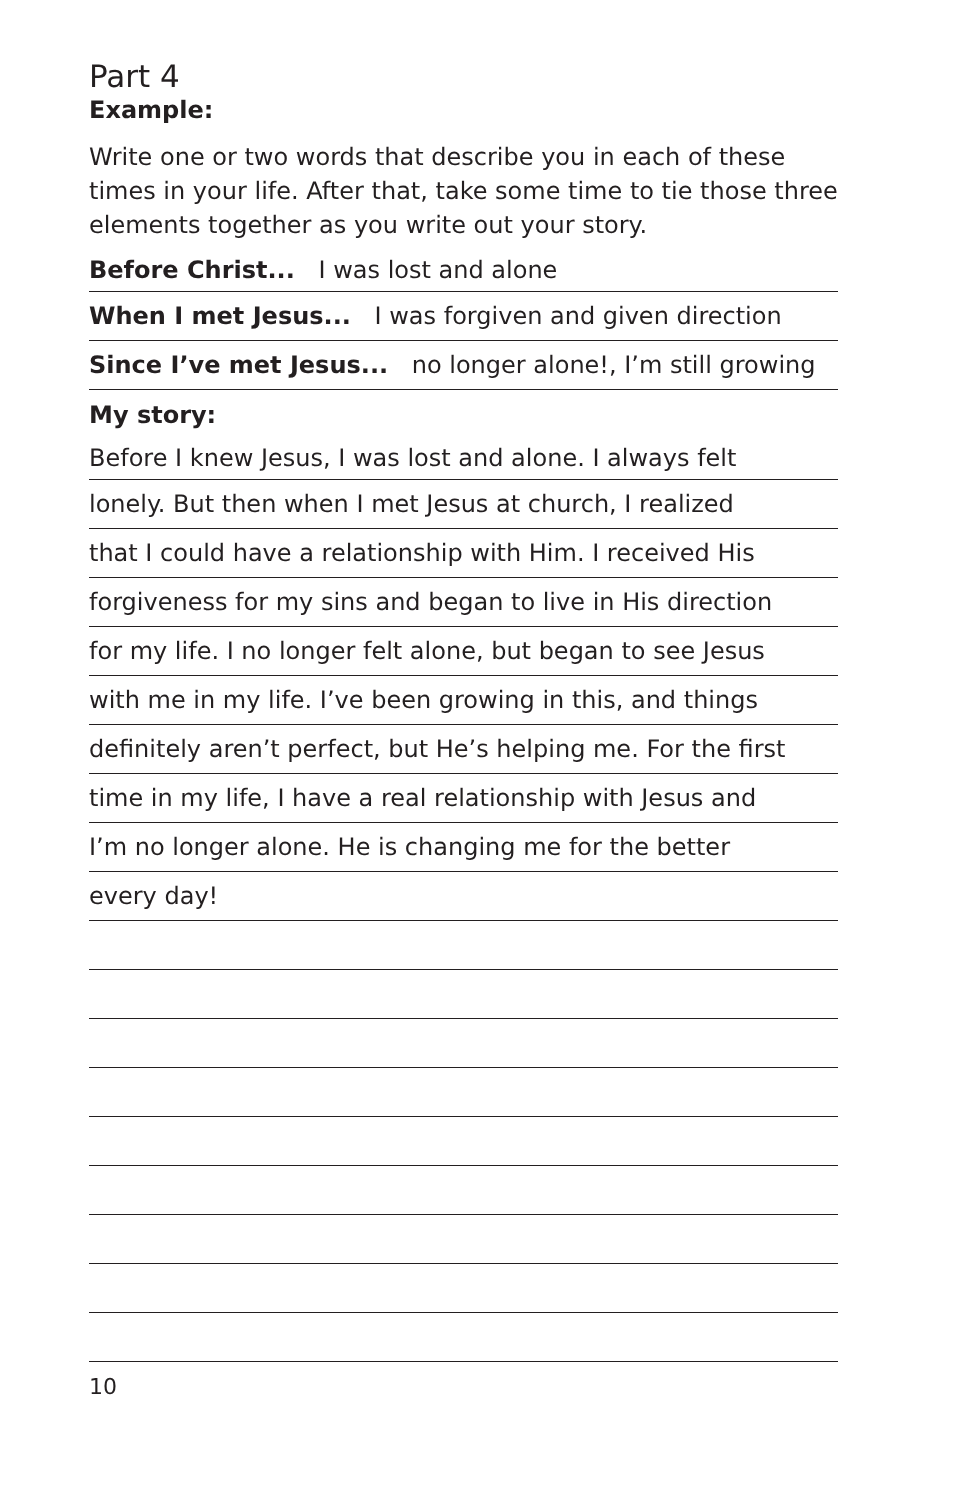Part 4
Example:
Write one or two words that describe you in each of these times in your life. After that, take some time to tie those three elements together as you write out your story.
Before Christ... I was lost and alone
When I met Jesus... I was forgiven and given direction
Since I’ve met Jesus... no longer alone!, I’m still growing
My story:
Before I knew Jesus, I was lost and alone. I always felt
lonely. But then when I met Jesus at church, I realized
that I could have a relationship with Him. I received His
forgiveness for my sins and began to live in His direction
for my life. I no longer felt alone, but began to see Jesus
with me in my life. I’ve been growing in this, and things
definitely aren’t perfect, but He’s helping me. For the first
time in my life, I have a real relationship with Jesus and
I’m no longer alone. He is changing me for the better
every day!
10